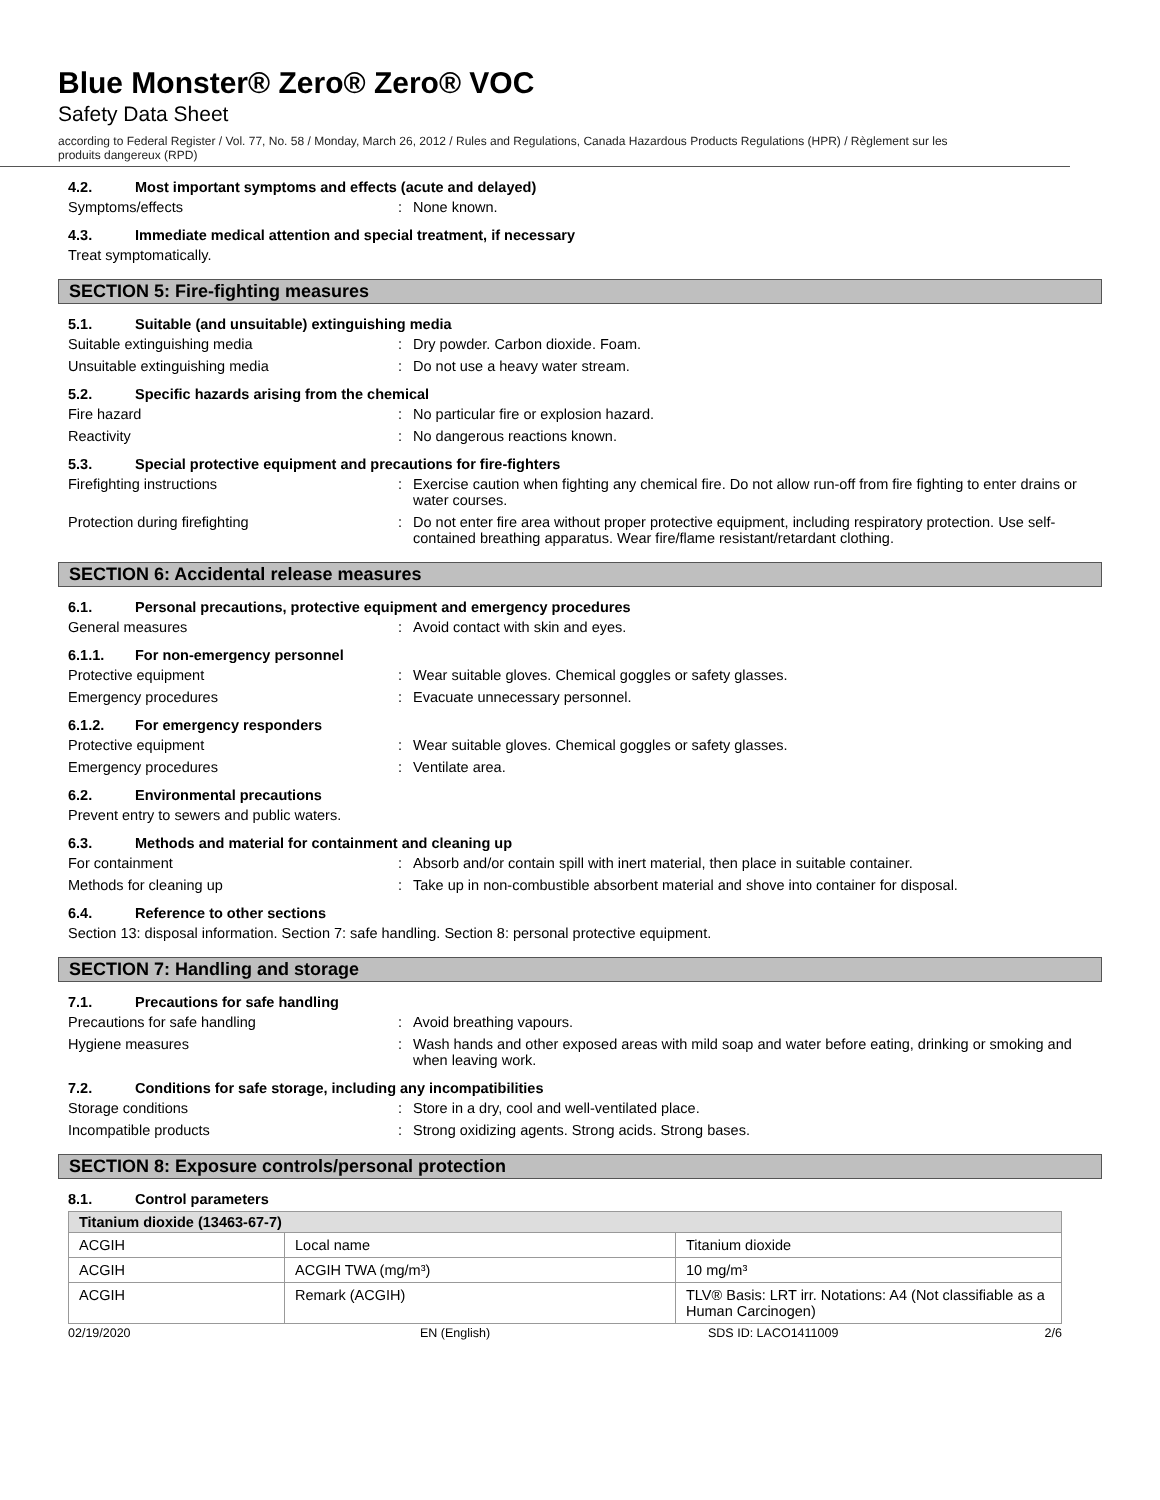Blue Monster® Zero® Zero® VOC
Safety Data Sheet
according to Federal Register / Vol. 77, No. 58 / Monday, March 26, 2012 / Rules and Regulations, Canada Hazardous Products Regulations (HPR) / Règlement sur les produits dangereux (RPD)
4.2. Most important symptoms and effects (acute and delayed)
Symptoms/effects : None known.
4.3. Immediate medical attention and special treatment, if necessary
Treat symptomatically.
SECTION 5: Fire-fighting measures
5.1. Suitable (and unsuitable) extinguishing media
Suitable extinguishing media : Dry powder. Carbon dioxide. Foam.
Unsuitable extinguishing media : Do not use a heavy water stream.
5.2. Specific hazards arising from the chemical
Fire hazard : No particular fire or explosion hazard.
Reactivity : No dangerous reactions known.
5.3. Special protective equipment and precautions for fire-fighters
Firefighting instructions : Exercise caution when fighting any chemical fire. Do not allow run-off from fire fighting to enter drains or water courses.
Protection during firefighting : Do not enter fire area without proper protective equipment, including respiratory protection. Use self-contained breathing apparatus. Wear fire/flame resistant/retardant clothing.
SECTION 6: Accidental release measures
6.1. Personal precautions, protective equipment and emergency procedures
General measures : Avoid contact with skin and eyes.
6.1.1. For non-emergency personnel
Protective equipment : Wear suitable gloves. Chemical goggles or safety glasses.
Emergency procedures : Evacuate unnecessary personnel.
6.1.2. For emergency responders
Protective equipment : Wear suitable gloves. Chemical goggles or safety glasses.
Emergency procedures : Ventilate area.
6.2. Environmental precautions
Prevent entry to sewers and public waters.
6.3. Methods and material for containment and cleaning up
For containment : Absorb and/or contain spill with inert material, then place in suitable container.
Methods for cleaning up : Take up in non-combustible absorbent material and shove into container for disposal.
6.4. Reference to other sections
Section 13: disposal information. Section 7: safe handling. Section 8: personal protective equipment.
SECTION 7: Handling and storage
7.1. Precautions for safe handling
Precautions for safe handling : Avoid breathing vapours.
Hygiene measures : Wash hands and other exposed areas with mild soap and water before eating, drinking or smoking and when leaving work.
7.2. Conditions for safe storage, including any incompatibilities
Storage conditions : Store in a dry, cool and well-ventilated place.
Incompatible products : Strong oxidizing agents. Strong acids. Strong bases.
SECTION 8: Exposure controls/personal protection
8.1. Control parameters
| Titanium dioxide (13463-67-7) | | |
| --- | --- | --- |
| ACGIH | Local name | Titanium dioxide |
| ACGIH | ACGIH TWA (mg/m³) | 10 mg/m³ |
| ACGIH | Remark (ACGIH) | TLV® Basis: LRT irr. Notations: A4 (Not classifiable as a Human Carcinogen) |
02/19/2020 EN (English) SDS ID: LACO1411009 2/6